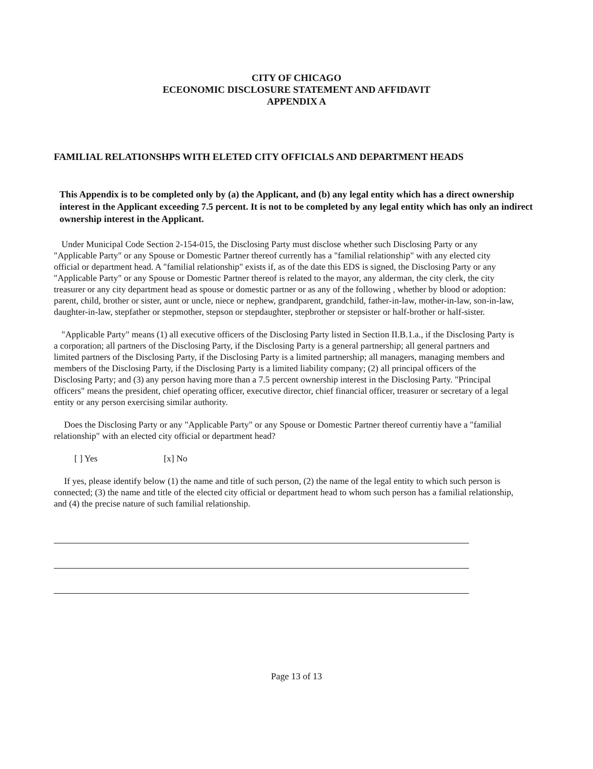CITY OF CHICAGO
ECEONOMIC DISCLOSURE STATEMENT AND AFFIDAVIT
APPENDIX A
FAMILIAL RELATIONSHPS WITH ELETED CITY OFFICIALS AND DEPARTMENT HEADS
This Appendix is to be completed only by (a) the Applicant, and (b) any legal entity which has a direct ownership interest in the Applicant exceeding 7.5 percent. It is not to be completed by any legal entity which has only an indirect ownership interest in the Applicant.
Under Municipal Code Section 2-154-015, the Disclosing Party must disclose whether such Disclosing Party or any "Applicable Party" or any Spouse or Domestic Partner thereof currently has a "familial relationship" with any elected city official or department head. A "familial relationship" exists if, as of the date this EDS is signed, the Disclosing Party or any "Applicable Party" or any Spouse or Domestic Partner thereof is related to the mayor, any alderman, the city clerk, the city treasurer or any city department head as spouse or domestic partner or as any of the following , whether by blood or adoption: parent, child, brother or sister, aunt or uncle, niece or nephew, grandparent, grandchild, father-in-law, mother-in-law, son-in-law, daughter-in-law, stepfather or stepmother, stepson or stepdaughter, stepbrother or stepsister or half-brother or half-sister.
"Applicable Party" means (1) all executive officers of the Disclosing Party listed in Section II.B.1.a., if the Disclosing Party is a corporation; all partners of the Disclosing Party, if the Disclosing Party is a general partnership; all general partners and limited partners of the Disclosing Party, if the Disclosing Party is a limited partnership; all managers, managing members and members of the Disclosing Party, if the Disclosing Party is a limited liability company; (2) all principal officers of the Disclosing Party; and (3) any person having more than a 7.5 percent ownership interest in the Disclosing Party. "Principal officers" means the president, chief operating officer, executive director, chief financial officer, treasurer or secretary of a legal entity or any person exercising similar authority.
Does the Disclosing Party or any "Applicable Party" or any Spouse or Domestic Partner thereof currentiy have a "familial relationship" with an elected city official or department head?
[ ] Yes [x] No
If yes, please identify below (1) the name and title of such person, (2) the name of the legal entity to which such person is connected; (3) the name and title of the elected city official or department head to whom such person has a familial relationship, and (4) the precise nature of such familial relationship.
Page 13 of 13